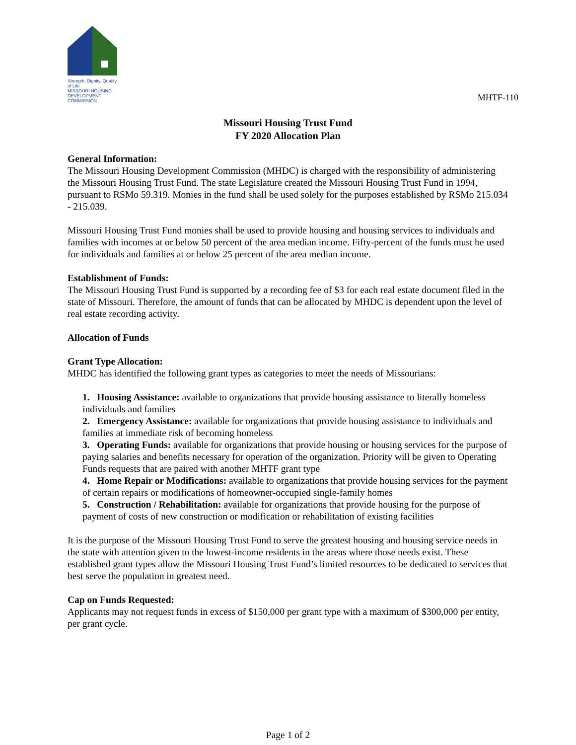Strength, Dignity, Quality of Life
MISSOURI HOUSING
DEVELOPMENT COMMISSION
MHTF-110
Missouri Housing Trust Fund
FY 2020 Allocation Plan
General Information:
The Missouri Housing Development Commission (MHDC) is charged with the responsibility of administering the Missouri Housing Trust Fund. The state Legislature created the Missouri Housing Trust Fund in 1994, pursuant to RSMo 59.319. Monies in the fund shall be used solely for the purposes established by RSMo 215.034 - 215.039.
Missouri Housing Trust Fund monies shall be used to provide housing and housing services to individuals and families with incomes at or below 50 percent of the area median income. Fifty-percent of the funds must be used for individuals and families at or below 25 percent of the area median income.
Establishment of Funds:
The Missouri Housing Trust Fund is supported by a recording fee of $3 for each real estate document filed in the state of Missouri. Therefore, the amount of funds that can be allocated by MHDC is dependent upon the level of real estate recording activity.
Allocation of Funds
Grant Type Allocation:
MHDC has identified the following grant types as categories to meet the needs of Missourians:
1. Housing Assistance: available to organizations that provide housing assistance to literally homeless individuals and families
2. Emergency Assistance: available for organizations that provide housing assistance to individuals and families at immediate risk of becoming homeless
3. Operating Funds: available for organizations that provide housing or housing services for the purpose of paying salaries and benefits necessary for operation of the organization. Priority will be given to Operating Funds requests that are paired with another MHTF grant type
4. Home Repair or Modifications: available to organizations that provide housing services for the payment of certain repairs or modifications of homeowner-occupied single-family homes
5. Construction / Rehabilitation: available for organizations that provide housing for the purpose of payment of costs of new construction or modification or rehabilitation of existing facilities
It is the purpose of the Missouri Housing Trust Fund to serve the greatest housing and housing service needs in the state with attention given to the lowest-income residents in the areas where those needs exist. These established grant types allow the Missouri Housing Trust Fund’s limited resources to be dedicated to services that best serve the population in greatest need.
Cap on Funds Requested:
Applicants may not request funds in excess of $150,000 per grant type with a maximum of $300,000 per entity, per grant cycle.
Page 1 of 2